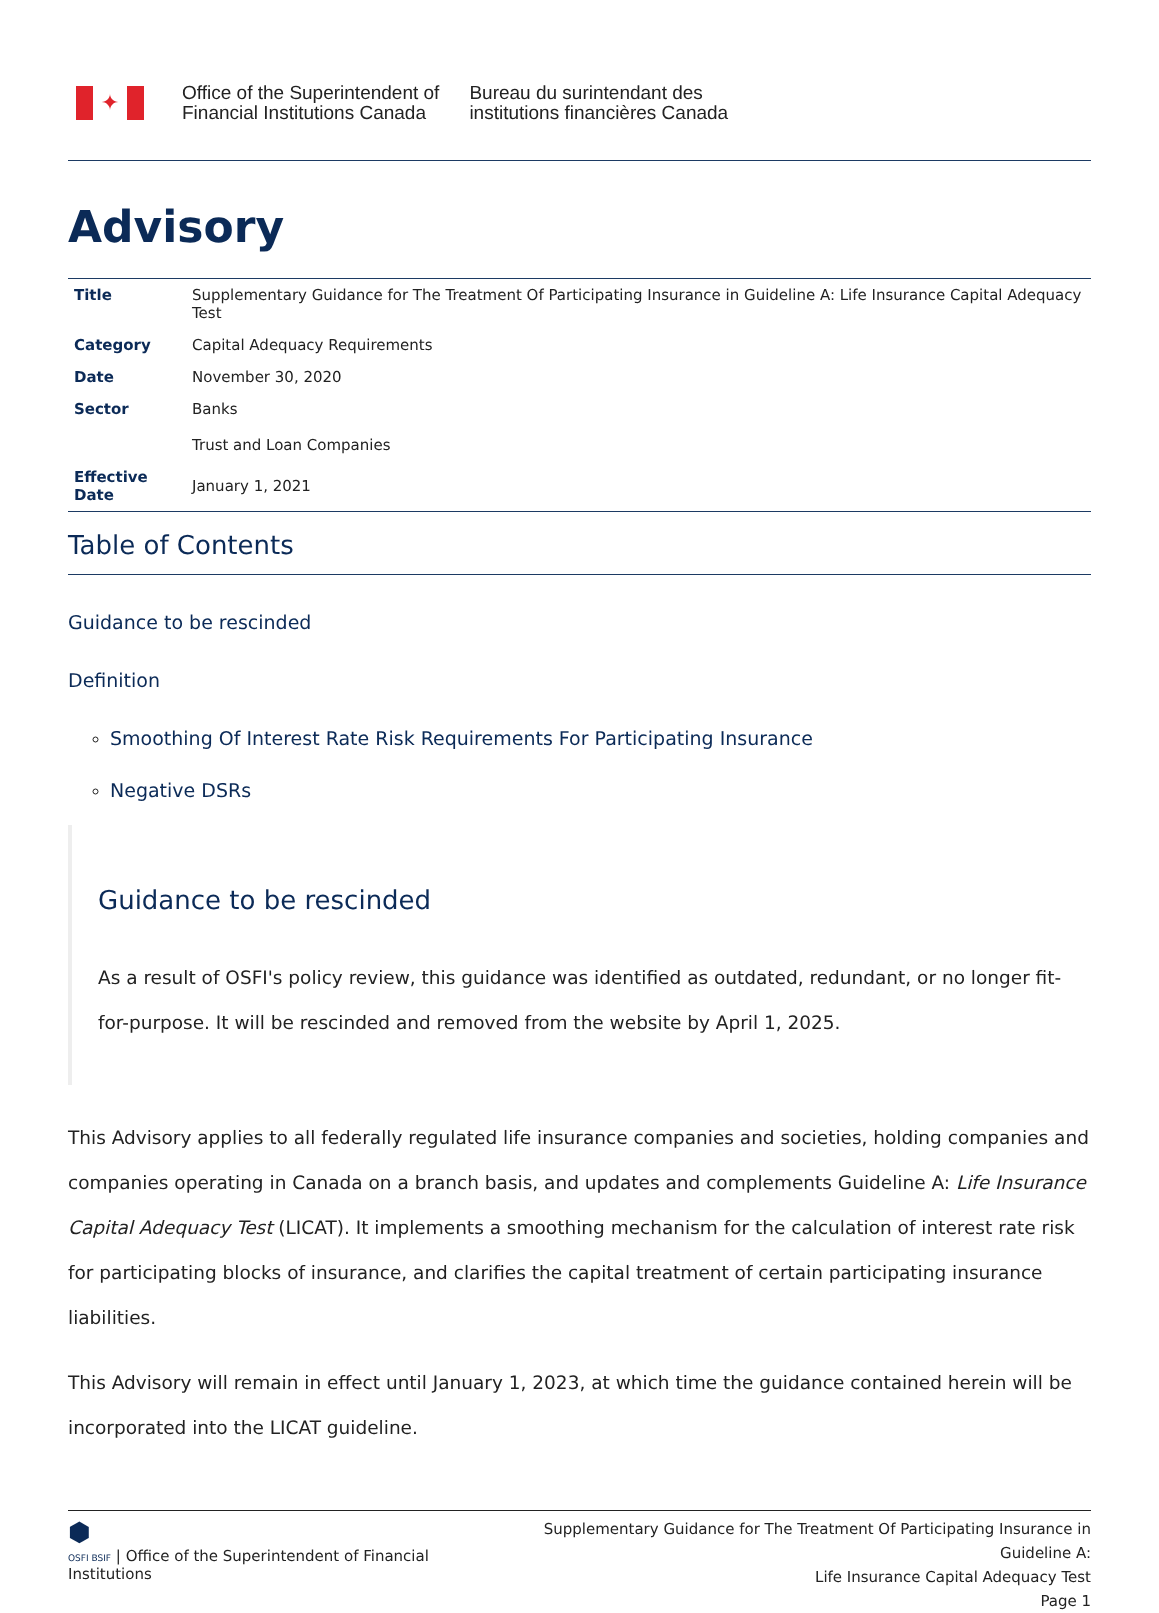✦
Office of the Superintendent of
Financial Institutions Canada
Bureau du surintendant des
institutions financières Canada
Advisory
| Title | Supplementary Guidance for The Treatment Of Participating Insurance in Guideline A: Life Insurance Capital Adequacy Test |
| Category | Capital Adequacy Requirements |
| Date | November 30, 2020 |
| Sector | Banks Trust and Loan Companies |
| Effective Date | January 1, 2021 |
Table of Contents
Guidance to be rescinded
Definition
Smoothing Of Interest Rate Risk Requirements For Participating Insurance
Negative DSRs
Guidance to be rescinded
As a result of OSFI's policy review, this guidance was identified as outdated, redundant, or no longer fit-for-purpose. It will be rescinded and removed from the website by April 1, 2025.
This Advisory applies to all federally regulated life insurance companies and societies, holding companies and companies operating in Canada on a branch basis, and updates and complements Guideline A: Life Insurance Capital Adequacy Test (LICAT). It implements a smoothing mechanism for the calculation of interest rate risk for participating blocks of insurance, and clarifies the capital treatment of certain participating insurance liabilities.
This Advisory will remain in effect until January 1, 2023, at which time the guidance contained herein will be incorporated into the LICAT guideline.
⬢
OSFI BSIF | Office of the Superintendent of Financial Institutions
Supplementary Guidance for The Treatment Of Participating Insurance in Guideline A:
Life Insurance Capital Adequacy Test
Page 1